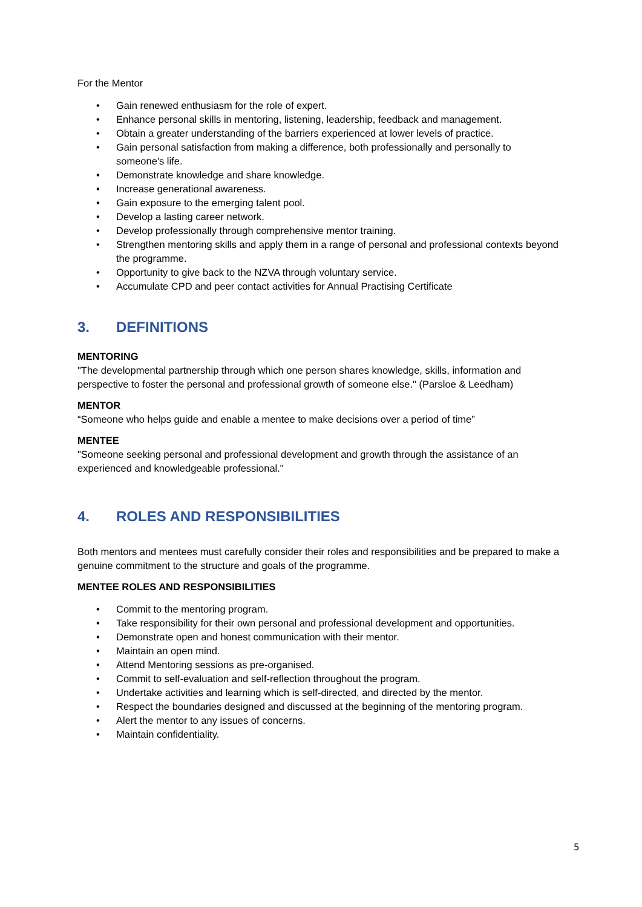For the Mentor
• Gain renewed enthusiasm for the role of expert.
• Enhance personal skills in mentoring, listening, leadership, feedback and management.
• Obtain a greater understanding of the barriers experienced at lower levels of practice.
• Gain personal satisfaction from making a difference, both professionally and personally to someone's life.
• Demonstrate knowledge and share knowledge.
• Increase generational awareness.
• Gain exposure to the emerging talent pool.
• Develop a lasting career network.
• Develop professionally through comprehensive mentor training.
• Strengthen mentoring skills and apply them in a range of personal and professional contexts beyond the programme.
• Opportunity to give back to the NZVA through voluntary service.
• Accumulate CPD and peer contact activities for Annual Practising Certificate
3. DEFINITIONS
MENTORING
"The developmental partnership through which one person shares knowledge, skills, information and perspective to foster the personal and professional growth of someone else." (Parsloe & Leedham)
MENTOR
“Someone who helps guide and enable a mentee to make decisions over a period of time”
MENTEE
"Someone seeking personal and professional development and growth through the assistance of an experienced and knowledgeable professional."
4. ROLES AND RESPONSIBILITIES
Both mentors and mentees must carefully consider their roles and responsibilities and be prepared to make a genuine commitment to the structure and goals of the programme.
MENTEE ROLES AND RESPONSIBILITIES
• Commit to the mentoring program.
• Take responsibility for their own personal and professional development and opportunities.
• Demonstrate open and honest communication with their mentor.
• Maintain an open mind.
• Attend Mentoring sessions as pre-organised.
• Commit to self-evaluation and self-reflection throughout the program.
• Undertake activities and learning which is self-directed, and directed by the mentor.
• Respect the boundaries designed and discussed at the beginning of the mentoring program.
• Alert the mentor to any issues of concerns.
• Maintain confidentiality.
5